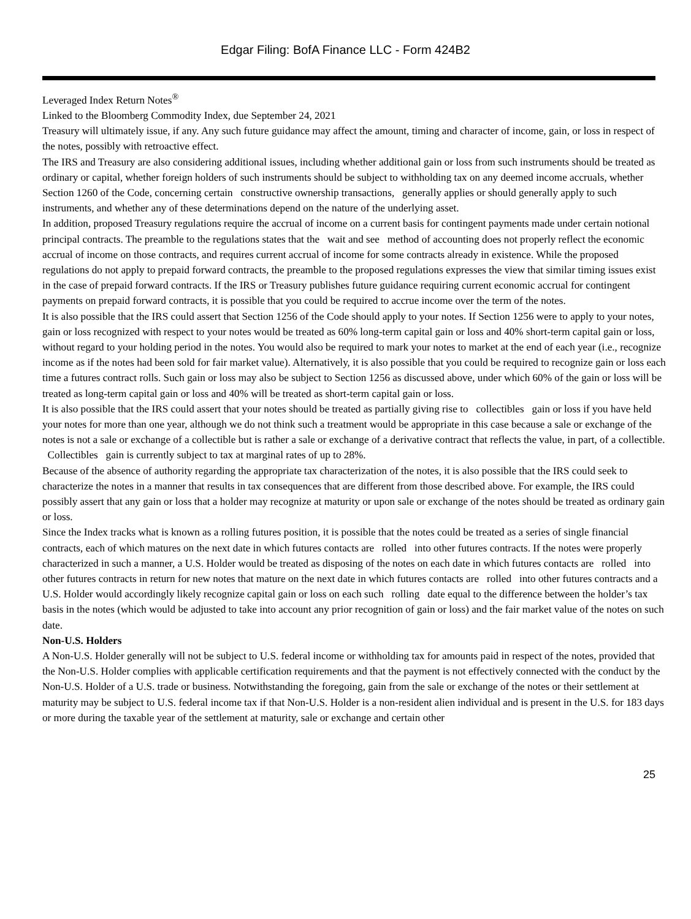Edgar Filing: BofA Finance LLC - Form 424B2
Leveraged Index Return Notes<sup>®</sup>
Linked to the Bloomberg Commodity Index, due September 24, 2021
Treasury will ultimately issue, if any. Any such future guidance may affect the amount, timing and character of income, gain, or loss in respect of the notes, possibly with retroactive effect.
The IRS and Treasury are also considering additional issues, including whether additional gain or loss from such instruments should be treated as ordinary or capital, whether foreign holders of such instruments should be subject to withholding tax on any deemed income accruals, whether Section 1260 of the Code, concerning certain constructive ownership transactions, generally applies or should generally apply to such instruments, and whether any of these determinations depend on the nature of the underlying asset.
In addition, proposed Treasury regulations require the accrual of income on a current basis for contingent payments made under certain notional principal contracts. The preamble to the regulations states that the wait and see method of accounting does not properly reflect the economic accrual of income on those contracts, and requires current accrual of income for some contracts already in existence. While the proposed regulations do not apply to prepaid forward contracts, the preamble to the proposed regulations expresses the view that similar timing issues exist in the case of prepaid forward contracts. If the IRS or Treasury publishes future guidance requiring current economic accrual for contingent payments on prepaid forward contracts, it is possible that you could be required to accrue income over the term of the notes.
It is also possible that the IRS could assert that Section 1256 of the Code should apply to your notes. If Section 1256 were to apply to your notes, gain or loss recognized with respect to your notes would be treated as 60% long-term capital gain or loss and 40% short-term capital gain or loss, without regard to your holding period in the notes. You would also be required to mark your notes to market at the end of each year (i.e., recognize income as if the notes had been sold for fair market value). Alternatively, it is also possible that you could be required to recognize gain or loss each time a futures contract rolls. Such gain or loss may also be subject to Section 1256 as discussed above, under which 60% of the gain or loss will be treated as long-term capital gain or loss and 40% will be treated as short-term capital gain or loss.
It is also possible that the IRS could assert that your notes should be treated as partially giving rise to collectibles gain or loss if you have held your notes for more than one year, although we do not think such a treatment would be appropriate in this case because a sale or exchange of the notes is not a sale or exchange of a collectible but is rather a sale or exchange of a derivative contract that reflects the value, in part, of a collectible. Collectibles gain is currently subject to tax at marginal rates of up to 28%.
Because of the absence of authority regarding the appropriate tax characterization of the notes, it is also possible that the IRS could seek to characterize the notes in a manner that results in tax consequences that are different from those described above. For example, the IRS could possibly assert that any gain or loss that a holder may recognize at maturity or upon sale or exchange of the notes should be treated as ordinary gain or loss.
Since the Index tracks what is known as a rolling futures position, it is possible that the notes could be treated as a series of single financial contracts, each of which matures on the next date in which futures contacts are rolled into other futures contracts. If the notes were properly characterized in such a manner, a U.S. Holder would be treated as disposing of the notes on each date in which futures contacts are rolled into other futures contracts in return for new notes that mature on the next date in which futures contacts are rolled into other futures contracts and a U.S. Holder would accordingly likely recognize capital gain or loss on each such rolling date equal to the difference between the holder’s tax basis in the notes (which would be adjusted to take into account any prior recognition of gain or loss) and the fair market value of the notes on such date.
Non-U.S. Holders
A Non-U.S. Holder generally will not be subject to U.S. federal income or withholding tax for amounts paid in respect of the notes, provided that the Non-U.S. Holder complies with applicable certification requirements and that the payment is not effectively connected with the conduct by the Non-U.S. Holder of a U.S. trade or business. Notwithstanding the foregoing, gain from the sale or exchange of the notes or their settlement at maturity may be subject to U.S. federal income tax if that Non-U.S. Holder is a non-resident alien individual and is present in the U.S. for 183 days or more during the taxable year of the settlement at maturity, sale or exchange and certain other
25